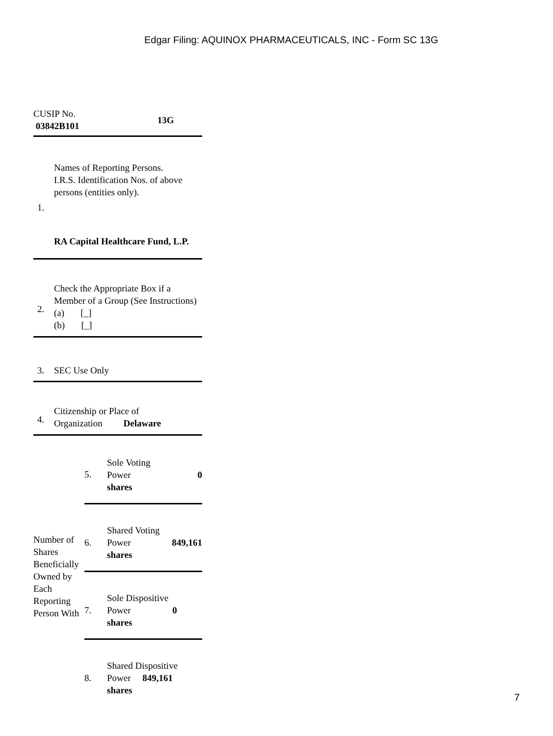Edgar Filing: AQUINOX PHARMACEUTICALS, INC - Form SC 13G
| CUSIP No. 03842B101 | 13G |
| 1. | Names of Reporting Persons. I.R.S. Identification Nos. of above persons (entities only). RA Capital Healthcare Fund, L.P. |
| 2. | Check the Appropriate Box if a Member of a Group (See Instructions) (a) [_] (b) [_] |
| 3. | SEC Use Only |
| 4. | Citizenship or Place of Organization Delaware |
| Number of Shares Beneficially Owned by Each Reporting Person With | 5. | Sole Voting Power 0 shares |
| | 6. | Shared Voting Power 849,161 shares |
| | 7. | Sole Dispositive Power 0 shares |
| | 8. | Shared Dispositive Power 849,161 shares |
7